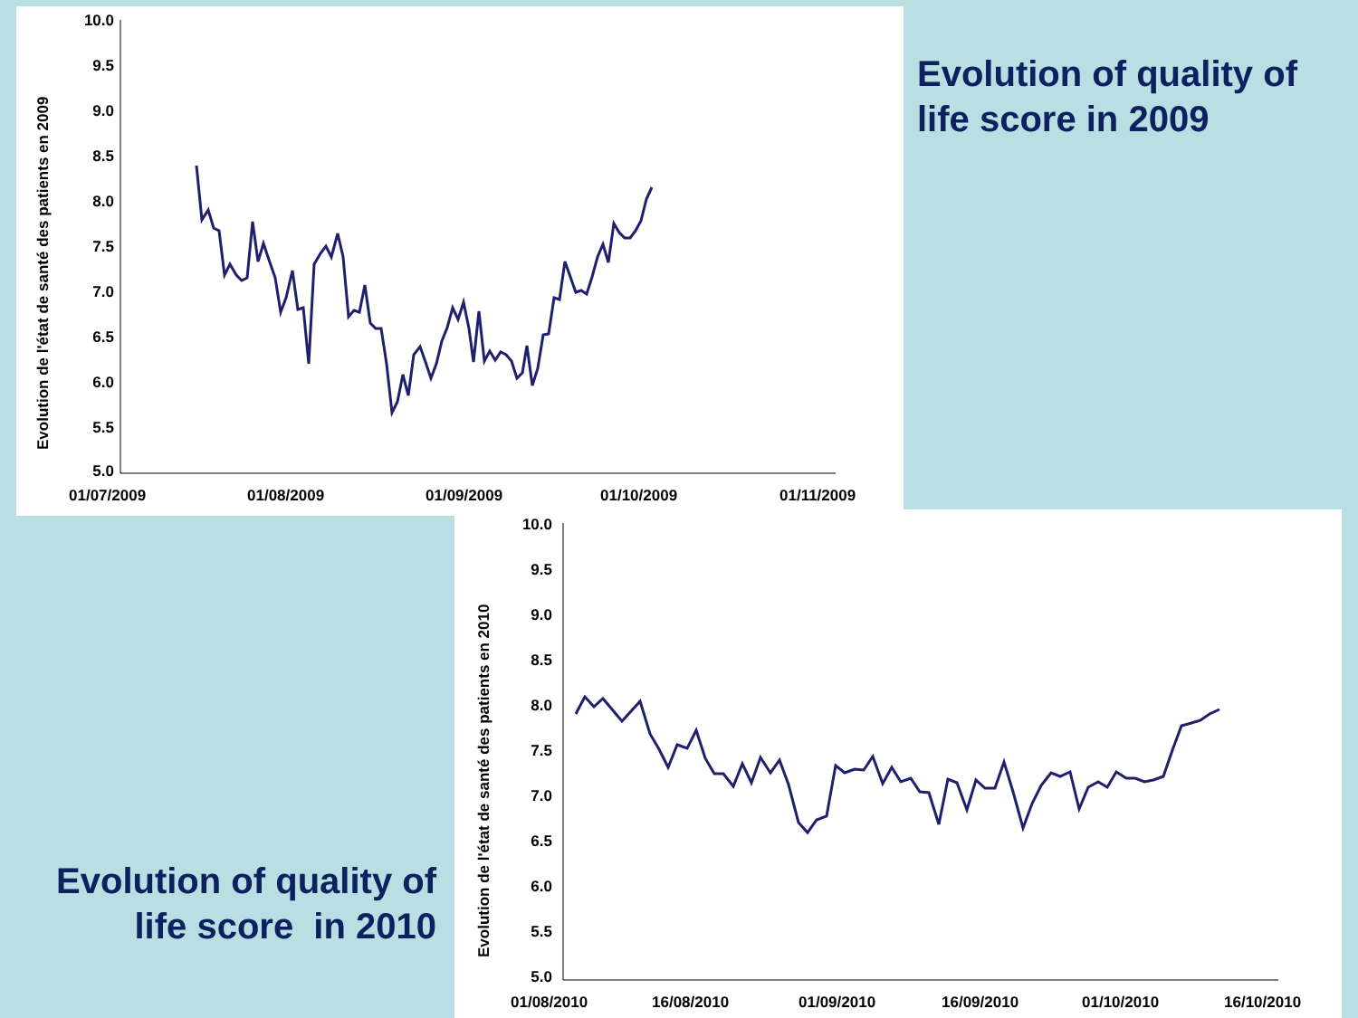10.0
9.5
9.0
8.5
8.0
7.5
7.0
6.5
6.0
5.5
5.0
01/07/2009
01/08/2009
01/09/2009
01/10/2009
01/11/2009
Evolution de l'état de santé des patients en 2009
Evolution of quality of life score in 2009
Evolution of quality of life score in 2010
10.0
9.5
9.0
8.5
8.0
7.5
7.0
6.5
6.0
5.5
5.0
01/08/2010
16/08/2010
01/09/2010
16/09/2010
01/10/2010
16/10/2010
Evolution de l'état de santé des patients en 2010